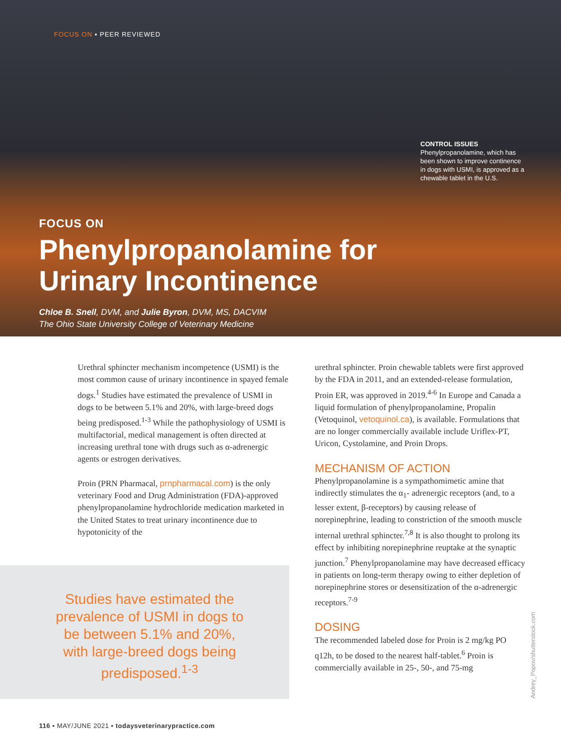FOCUS ON ▪ PEER REVIEWED
CONTROL ISSUES
Phenylpropanolamine, which has been shown to improve continence in dogs with USMI, is approved as a chewable tablet in the U.S.
FOCUS ON
Phenylpropanolamine for
Urinary Incontinence
Chloe B. Snell, DVM, and Julie Byron, DVM, MS, DACVIM
The Ohio State University College of Veterinary Medicine
Urethral sphincter mechanism incompetence (USMI) is the most common cause of urinary incontinence in spayed female dogs.<sup>1</sup> Studies have estimated the prevalence of USMI in dogs to be between 5.1% and 20%, with large-breed dogs being predisposed.<sup>1-3</sup> While the pathophysiology of USMI is multifactorial, medical management is often directed at increasing urethral tone with drugs such as α-adrenergic agents or estrogen derivatives.
Proin (PRN Pharmacal, prnpharmacal.com) is the only veterinary Food and Drug Administration (FDA)-approved phenylpropanolamine hydrochloride medication marketed in the United States to treat urinary incontinence due to hypotonicity of the
urethral sphincter. Proin chewable tablets were first approved by the FDA in 2011, and an extended-release formulation, Proin ER, was approved in 2019.<sup>4-6</sup> In Europe and Canada a liquid formulation of phenylpropanolamine, Propalin (Vetoquinol, vetoquinol.ca), is available. Formulations that are no longer commercially available include Uriflex-PT, Uricon, Cystolamine, and Proin Drops.
MECHANISM OF ACTION
Phenylpropanolamine is a sympathomimetic amine that indirectly stimulates the α<sub>1</sub>- adrenergic receptors (and, to a lesser extent, β-receptors) by causing release of norepinephrine, leading to constriction of the smooth muscle internal urethral sphincter.<sup>7,8</sup> It is also thought to prolong its effect by inhibiting norepinephrine reuptake at the synaptic junction.<sup>7</sup> Phenylpropanolamine may have decreased efficacy in patients on long-term therapy owing to either depletion of norepinephrine stores or desensitization of the α-adrenergic receptors.<sup>7-9</sup>
DOSING
The recommended labeled dose for Proin is 2 mg/kg PO q12h, to be dosed to the nearest half-tablet.<sup>6</sup> Proin is commercially available in 25-, 50-, and 75-mg
Studies have estimated the prevalence of USMI in dogs to be between 5.1% and 20%, with large-breed dogs being predisposed.<sup>1-3</sup>
Andrey_Popov/shutterstock.com
116 ▪ MAY/JUNE 2021 ▪ todaysveterinarypractice.com